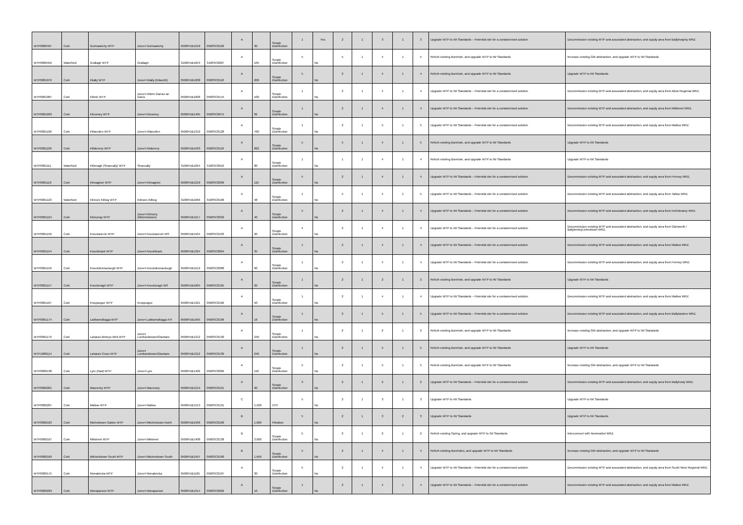| WTP0000497 | Cork | Gortnaskehy WTP | Zone4 Gortnaskehy | 0500PUB1218 | 0500SC0102 | A | 30 | Simple Disinfection | 1 | Yes | 2 | 1 | 3 | 1 | 3 | Upgrade WTP to IW Standards – Potential site for a containerised solution | Decommission existing WTP and associated abstraction, and supply area from Ballyheaphy WRZ |
| WTP0000452 | Waterford | Grallagh WTP | Grallagh | 3100PUB1053 | 3100SC0007 | A | 105 | Simple Disinfection | 5 | No | 5 | 1 | 4 | 1 | 5 | Refurb existing Borehole, and upgrade WTP to IW Standards | Increase existing GW abstraction, and upgrade WTP to IW Standards |
| WTP0001079 | Cork | Kilally WTP | Zone4 Kilally (Kilworth) | 0500PUB1208 | 0500SC0118 | A | 200 | Simple Disinfection | 5 | No | 2 | 1 | 4 | 1 | 4 | Refurb existing Borehole, and upgrade WTP to IW Standards | Upgrade WTP to IW Standards |
| WTP0001087 | Cork | Kilbrin WTP | Zone4 Kilbrin Garran an Darra | 0500PUB1608 | 0500SC0144 | A | 100 | Simple Disinfection | 1 | No | 2 | 1 | 4 | 1 | 4 | Upgrade WTP to IW Standards – Potential site for a containerised solution | Decommission existing WTP and associated abstraction, and supply area from Allow Regional WRZ. |
| WTP0001093 | Cork | Kilcorney WTP | Zone4 Kilcorney | 0500PUB1405 | 0500SC0075 | A | 82 | Simple Disinfection | 1 | No | 2 | 1 | 4 | 1 | 4 | Upgrade WTP to IW Standards – Potential site for a containerised solution | Decommission existing WTP and associated abstraction, and supply area from Millstreet WRZ. |
| WTP0001106 | Cork | Killavullen WTP | Zone4 Killavullen | 0500PUB1310 | 0500SC0128 | A | 700 | Simple Disinfection | 1 | No | 2 | 1 | 5 | 1 | 5 | Upgrade WTP to IW Standards – Potential site for a containerised solution | Decommission existing WTP and associated abstraction, and supply area from Mallow WRZ. |
| WTP0001109 | Cork | Killdorrery WTP | Zone4 Kildorrery | 0500PUB1503 | 0500SC0118 | A | 822 | Simple Disinfection | 5 | No | 5 | 1 | 4 | 1 | 5 | Refurb existing Borehole, and upgrade WTP to IW Standards | Upgrade WTP to IW Standards |
| WTP0001111 | Waterford | Killenagh (Strancally) WTP | Strancally | 3100PUB1094 | 3100SC0010 | A | 80 | Simple Disinfection | 1 | No | 1 | 1 | 4 | 1 | 4 | Refurb existing Borehole, and upgrade WTP to IW Standards | Upgrade WTP to IW Standards |
| WTP0001116 | Cork | Kilmaginer WTP | Zone4 Kilmagnier | 0500PUB1210 | 0500SC0090 | A | 110 | Simple Disinfection | 5 | No | 2 | 1 | 4 | 1 | 4 | Upgrade WTP to IW Standards – Potential site for a containerised solution | Decommission existing WTP and associated abstraction, and supply area from Fermoy WRZ. |
| WTP0001123 | Waterford | Kilmore Kilbeg WTP | Kilmore-Kilbeg | 3100PUB1066 | 3100SC0106 | A | 48 | Simple Disinfection | 1 | No | 5 | 1 | 4 | 1 | 5 | Upgrade WTP to IW Standards – Potential site for a containerised solution | Decommission existing WTP and associated abstraction, and supply area from Tallow WRZ. |
| WTP0001124 | Cork | Kilmurray WTP | Zone4 Kilmurry (Mitchelstown) | 0500PUB1217 | 0500SC0092 | A | 40 | Simple Disinfection | 5 | No | 2 | 1 | 4 | 1 | 4 | Upgrade WTP to IW Standards – Potential site for a containerised solution | Decommission existing WTP and associated abstraction, and supply area from Inchinleamy WRZ. |
| WTP0001150 | Cork | Knockanevin WTP | Zone4 Knockanevin WS | 0500PUB1504 | 0500SC0103 | A | 20 | Simple Disinfection | 4 | No | 2 | 1 | 4 | 1 | 4 | Upgrade WTP to IW Standards – Potential site for a containerised solution | Decommission existing WTP and associated abstraction, and supply area from Glanworth / Ballykenley/Johnstown WRZ. |
| WTP0001154 | Cork | Knockbrack WTP | Zone4 Knockbrack | 0500PUB1324 | 0500SC0064 | A | 35 | Simple Disinfection | 1 | No | 2 | 1 | 4 | 1 | 4 | Upgrade WTP to IW Standards – Potential site for a containerised solution | Decommission existing WTP and associated abstraction, and supply area from Mallow WRZ. |
| WTP0001156 | Cork | Knockdrumaclough WTP | Zone4 Knockdrumaclough | 0500PUB1212 | 0500SC0088 | A | 90 | Simple Disinfection | 1 | No | 2 | 1 | 4 | 1 | 4 | Upgrade WTP to IW Standards – Potential site for a containerised solution | Decommission existing WTP and associated abstraction, and supply area from Fermoy WRZ. |
| WTP0001157 | Cork | Knockeragh WTP | Zone4 Knockeragh WS | 0500PUB1605 | 0500SC0105 | A | 20 | Simple Disinfection | 1 | No | 2 | 1 | 2 | 1 | 2 | Refurb existing Borehole, and upgrade WTP to IW Standards | Upgrade WTP to IW Standards |
| WTP0001167 | Cork | Knoppogue WTP | Knoppogue | 0500PUB1321 | 0500SC0166 | A | 50 | Simple Disinfection | 1 | No | 2 | 1 | 4 | 1 | 4 | Upgrade WTP to IW Standards – Potential site for a containerised solution | Decommission existing WTP and associated abstraction, and supply area from Mallow WRZ. |
| WTP0001174 | Cork | Labbamollogga WTP | Zone4 Labbamollogga P.P. | 0500PUB1505 | 0500SC0106 | A | 16 | Simple Disinfection | 1 | No | 2 | 1 | 5 | 1 | 5 | Upgrade WTP to IW Standards – Potential site for a containerised solution | Decommission existing WTP and associated abstraction, and supply area from Ballylanders WRZ. |
| WTP0001179 | Cork | Laharan Abbeys Well WTP | Zone4 Lombardstown/Glantane | 0500PUB1312 | 0500SC0130 | A | 240 | Simple Disinfection | 1 | No | 2 | 1 | 2 | 1 | 2 | Refurb existing Borehole, and upgrade WTP to IW Standards | Increase existing GW abstraction, and upgrade WTP to IW Standards |
| WTP1000114 | Cork | Laharan Cross WTP | Zone4 Lombardstown/Glantane | 0500PUB1312 | 0500SC0130 | A | 240 | Simple Disinfection | 1 | No | 2 | 1 | 5 | 1 | 5 | Refurb existing Borehole, and upgrade WTP to IW Standards | Upgrade WTP to IW Standards |
| WTP0000138 | Cork | Lyre (Nad) WTP | Zone4 Lyre | 0500PUB1406 | 0500SC0066 | A | 110 | Simple Disinfection | 5 | No | 2 | 1 | 5 | 1 | 5 | Refurb existing Borehole, and upgrade WTP to IW Standards | Increase existing GW abstraction, and upgrade WTP to IW Standards |
| WTP0000201 | Cork | Macroney WTP | Zone4 Macroney | 0500PUB1219 | 0500SC0121 | A | 90 | Simple Disinfection | 3 | No | 2 | 1 | 2 | 1 | 2 | Upgrade WTP to IW Standards – Potential site for a containerised solution | Decommission existing WTP and associated abstraction, and supply area from Ballyhooly WRZ. |
| WTP0000207 | Cork | Mallow WTP | Zone4 Mallow | 0500PUB1313 | 0500SC0131 | C | 5,500 | CFC | 5 | No | 2 | 1 | 3 | 1 | 3 | Upgrade WTP to IW Standards | Upgrade WTP to IW Standards |
| WTP0000163 | Cork | Michelstown Galtee WTP | Zone4 Mitchelstown North | 0500PUB1506 | 0500SC0100 | B | 1,600 | Filtration | 5 | No | 2 | 1 | 3 | 2 | 3 | Upgrade WTP to IW Standards | Upgrade WTP to IW Standards |
| WTP0000167 | Cork | Millstreet WTP | Zone4 Millstreet | 0500PUB1408 | 0500SC0138 | B | 3,000 | Simple Disinfection | 5 | No | 2 | 1 | 2 | 1 | 2 | Refurb existing Spring, and upgrade WTP to IW Standards | Interconnect with Newmarket WRZ. |
| WTP0000169 | Cork | Mitchelstown South WTP | Zone4 Mitchelstown South | 0500PUB1507 | 0500SC0100 | B | 1,650 | Simple Disinfection | 5 | No | 2 | 1 | 4 | 1 | 4 | Refurb existing Boreholes, and upgrade WTP to IW Standards | Increase existing GW abstraction, and upgrade WTP to IW Standards |
| WTP0000175 | Cork | Monabricka WTP | Zone4 Monabricka | 0500PUB1105 | 0500SC0107 | A | 30 | Simple Disinfection | 5 | No | 2 | 1 | 4 | 1 | 4 | Upgrade WTP to IW Standards – Potential site for a containerised solution | Decommission existing WTP and associated abstraction, and supply area from South West Regional WRZ. |
| WTP0000229 | Cork | Monaparson WTP | Zone4 Monaparson | 0500PUB1314 | 0500SC0062 | A | 10 | Simple Disinfection | 1 | No | 2 | 1 | 4 | 1 | 4 | Upgrade WTP to IW Standards – Potential site for a containerised solution | Decommission existing WTP and associated abstraction, and supply area from Mallow WRZ. |